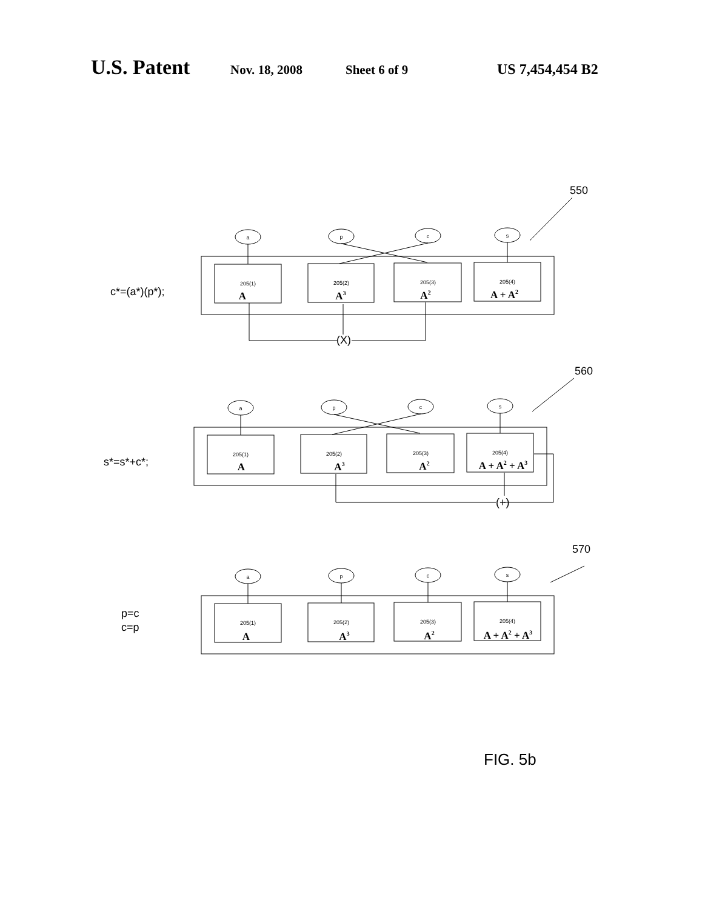U.S. Patent Nov. 18, 2008 Sheet 6 of 9 US 7,454,454 B2
550
560
570
c*=(a*)(p*);
s*=s*+c*;
p=c
c=p
(X)
(+)
205(1)
205(2)
205(3)
205(4)
205(1)
205(2)
205(3)
205(4)
205(1)
205(2)
205(3)
205(4)
a
p
c
s
a
p
c
s
a
p
c
s
A
A3
A2
A + A2
A
A3
A2
A + A2 + A3
A
A3
A2
A + A2 + A3
FIG. 5b